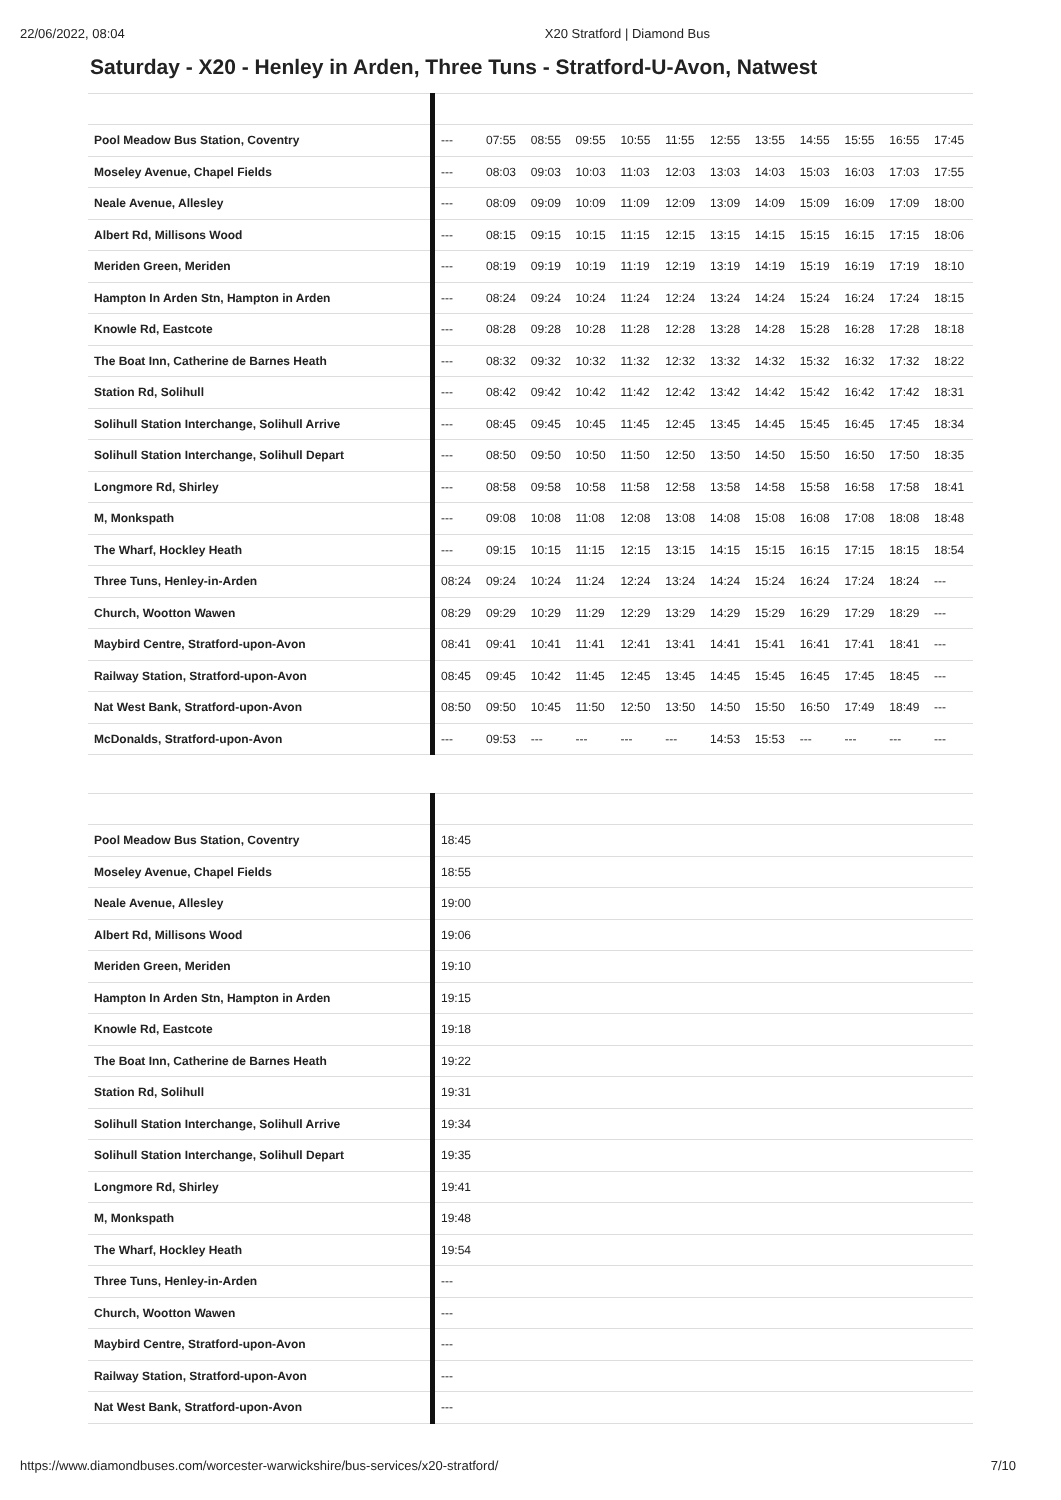22/06/2022, 08:04 X20 Stratford | Diamond Bus
Saturday - X20 - Henley in Arden, Three Tuns - Stratford-U-Avon, Natwest
| Pool Meadow Bus Station, Coventry | --- | 07:55 | 08:55 | 09:55 | 10:55 | 11:55 | 12:55 | 13:55 | 14:55 | 15:55 | 16:55 | 17:45 |
| Moseley Avenue, Chapel Fields | --- | 08:03 | 09:03 | 10:03 | 11:03 | 12:03 | 13:03 | 14:03 | 15:03 | 16:03 | 17:03 | 17:55 |
| Neale Avenue, Allesley | --- | 08:09 | 09:09 | 10:09 | 11:09 | 12:09 | 13:09 | 14:09 | 15:09 | 16:09 | 17:09 | 18:00 |
| Albert Rd, Millisons Wood | --- | 08:15 | 09:15 | 10:15 | 11:15 | 12:15 | 13:15 | 14:15 | 15:15 | 16:15 | 17:15 | 18:06 |
| Meriden Green, Meriden | --- | 08:19 | 09:19 | 10:19 | 11:19 | 12:19 | 13:19 | 14:19 | 15:19 | 16:19 | 17:19 | 18:10 |
| Hampton In Arden Stn, Hampton in Arden | --- | 08:24 | 09:24 | 10:24 | 11:24 | 12:24 | 13:24 | 14:24 | 15:24 | 16:24 | 17:24 | 18:15 |
| Knowle Rd, Eastcote | --- | 08:28 | 09:28 | 10:28 | 11:28 | 12:28 | 13:28 | 14:28 | 15:28 | 16:28 | 17:28 | 18:18 |
| The Boat Inn, Catherine de Barnes Heath | --- | 08:32 | 09:32 | 10:32 | 11:32 | 12:32 | 13:32 | 14:32 | 15:32 | 16:32 | 17:32 | 18:22 |
| Station Rd, Solihull | --- | 08:42 | 09:42 | 10:42 | 11:42 | 12:42 | 13:42 | 14:42 | 15:42 | 16:42 | 17:42 | 18:31 |
| Solihull Station Interchange, Solihull Arrive | --- | 08:45 | 09:45 | 10:45 | 11:45 | 12:45 | 13:45 | 14:45 | 15:45 | 16:45 | 17:45 | 18:34 |
| Solihull Station Interchange, Solihull Depart | --- | 08:50 | 09:50 | 10:50 | 11:50 | 12:50 | 13:50 | 14:50 | 15:50 | 16:50 | 17:50 | 18:35 |
| Longmore Rd, Shirley | --- | 08:58 | 09:58 | 10:58 | 11:58 | 12:58 | 13:58 | 14:58 | 15:58 | 16:58 | 17:58 | 18:41 |
| M, Monkspath | --- | 09:08 | 10:08 | 11:08 | 12:08 | 13:08 | 14:08 | 15:08 | 16:08 | 17:08 | 18:08 | 18:48 |
| The Wharf, Hockley Heath | --- | 09:15 | 10:15 | 11:15 | 12:15 | 13:15 | 14:15 | 15:15 | 16:15 | 17:15 | 18:15 | 18:54 |
| Three Tuns, Henley-in-Arden | 08:24 | 09:24 | 10:24 | 11:24 | 12:24 | 13:24 | 14:24 | 15:24 | 16:24 | 17:24 | 18:24 | --- |
| Church, Wootton Wawen | 08:29 | 09:29 | 10:29 | 11:29 | 12:29 | 13:29 | 14:29 | 15:29 | 16:29 | 17:29 | 18:29 | --- |
| Maybird Centre, Stratford-upon-Avon | 08:41 | 09:41 | 10:41 | 11:41 | 12:41 | 13:41 | 14:41 | 15:41 | 16:41 | 17:41 | 18:41 | --- |
| Railway Station, Stratford-upon-Avon | 08:45 | 09:45 | 10:42 | 11:45 | 12:45 | 13:45 | 14:45 | 15:45 | 16:45 | 17:45 | 18:45 | --- |
| Nat West Bank, Stratford-upon-Avon | 08:50 | 09:50 | 10:45 | 11:50 | 12:50 | 13:50 | 14:50 | 15:50 | 16:50 | 17:49 | 18:49 | --- |
| McDonalds, Stratford-upon-Avon | --- | 09:53 | --- | --- | --- | --- | 14:53 | 15:53 | --- | --- | --- | --- |
| Pool Meadow Bus Station, Coventry | 18:45 |
| Moseley Avenue, Chapel Fields | 18:55 |
| Neale Avenue, Allesley | 19:00 |
| Albert Rd, Millisons Wood | 19:06 |
| Meriden Green, Meriden | 19:10 |
| Hampton In Arden Stn, Hampton in Arden | 19:15 |
| Knowle Rd, Eastcote | 19:18 |
| The Boat Inn, Catherine de Barnes Heath | 19:22 |
| Station Rd, Solihull | 19:31 |
| Solihull Station Interchange, Solihull Arrive | 19:34 |
| Solihull Station Interchange, Solihull Depart | 19:35 |
| Longmore Rd, Shirley | 19:41 |
| M, Monkspath | 19:48 |
| The Wharf, Hockley Heath | 19:54 |
| Three Tuns, Henley-in-Arden | --- |
| Church, Wootton Wawen | --- |
| Maybird Centre, Stratford-upon-Avon | --- |
| Railway Station, Stratford-upon-Avon | --- |
| Nat West Bank, Stratford-upon-Avon | --- |
https://www.diamondbuses.com/worcester-warwickshire/bus-services/x20-stratford/ 7/10